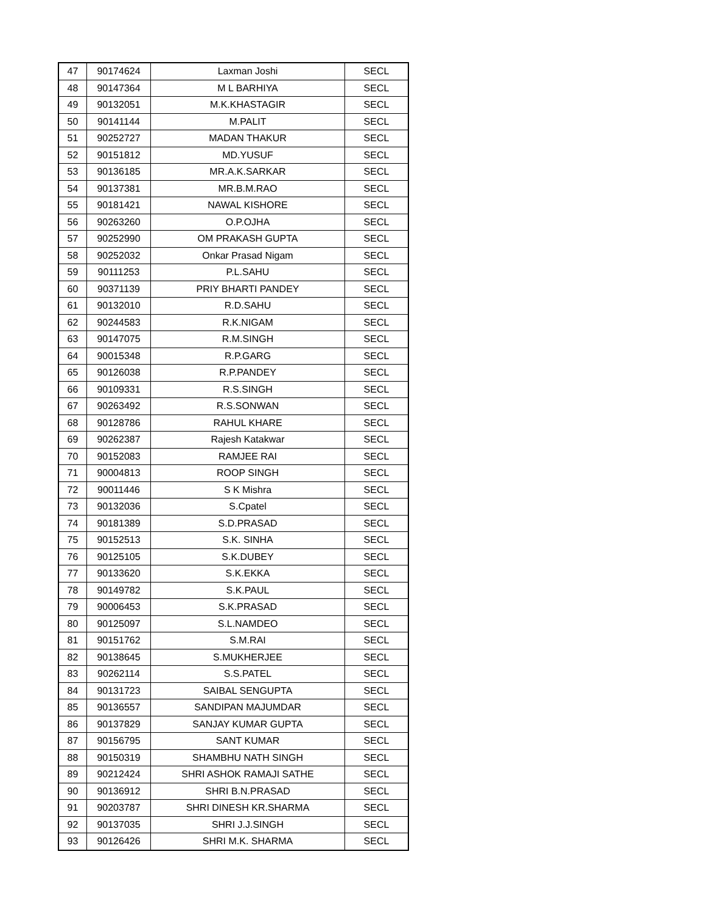| 47 | 90174624 | Laxman Joshi | SECL |
| 48 | 90147364 | M L BARHIYA | SECL |
| 49 | 90132051 | M.K.KHASTAGIR | SECL |
| 50 | 90141144 | M.PALIT | SECL |
| 51 | 90252727 | MADAN THAKUR | SECL |
| 52 | 90151812 | MD.YUSUF | SECL |
| 53 | 90136185 | MR.A.K.SARKAR | SECL |
| 54 | 90137381 | MR.B.M.RAO | SECL |
| 55 | 90181421 | NAWAL KISHORE | SECL |
| 56 | 90263260 | O.P.OJHA | SECL |
| 57 | 90252990 | OM PRAKASH GUPTA | SECL |
| 58 | 90252032 | Onkar Prasad Nigam | SECL |
| 59 | 90111253 | P.L.SAHU | SECL |
| 60 | 90371139 | PRIY BHARTI PANDEY | SECL |
| 61 | 90132010 | R.D.SAHU | SECL |
| 62 | 90244583 | R.K.NIGAM | SECL |
| 63 | 90147075 | R.M.SINGH | SECL |
| 64 | 90015348 | R.P.GARG | SECL |
| 65 | 90126038 | R.P.PANDEY | SECL |
| 66 | 90109331 | R.S.SINGH | SECL |
| 67 | 90263492 | R.S.SONWAN | SECL |
| 68 | 90128786 | RAHUL KHARE | SECL |
| 69 | 90262387 | Rajesh Katakwar | SECL |
| 70 | 90152083 | RAMJEE RAI | SECL |
| 71 | 90004813 | ROOP SINGH | SECL |
| 72 | 90011446 | S K Mishra | SECL |
| 73 | 90132036 | S.Cpatel | SECL |
| 74 | 90181389 | S.D.PRASAD | SECL |
| 75 | 90152513 | S.K. SINHA | SECL |
| 76 | 90125105 | S.K.DUBEY | SECL |
| 77 | 90133620 | S.K.EKKA | SECL |
| 78 | 90149782 | S.K.PAUL | SECL |
| 79 | 90006453 | S.K.PRASAD | SECL |
| 80 | 90125097 | S.L.NAMDEO | SECL |
| 81 | 90151762 | S.M.RAI | SECL |
| 82 | 90138645 | S.MUKHERJEE | SECL |
| 83 | 90262114 | S.S.PATEL | SECL |
| 84 | 90131723 | SAIBAL SENGUPTA | SECL |
| 85 | 90136557 | SANDIPAN MAJUMDAR | SECL |
| 86 | 90137829 | SANJAY KUMAR GUPTA | SECL |
| 87 | 90156795 | SANT KUMAR | SECL |
| 88 | 90150319 | SHAMBHU NATH SINGH | SECL |
| 89 | 90212424 | SHRI ASHOK RAMAJI SATHE | SECL |
| 90 | 90136912 | SHRI B.N.PRASAD | SECL |
| 91 | 90203787 | SHRI DINESH KR.SHARMA | SECL |
| 92 | 90137035 | SHRI J.J.SINGH | SECL |
| 93 | 90126426 | SHRI M.K. SHARMA | SECL |